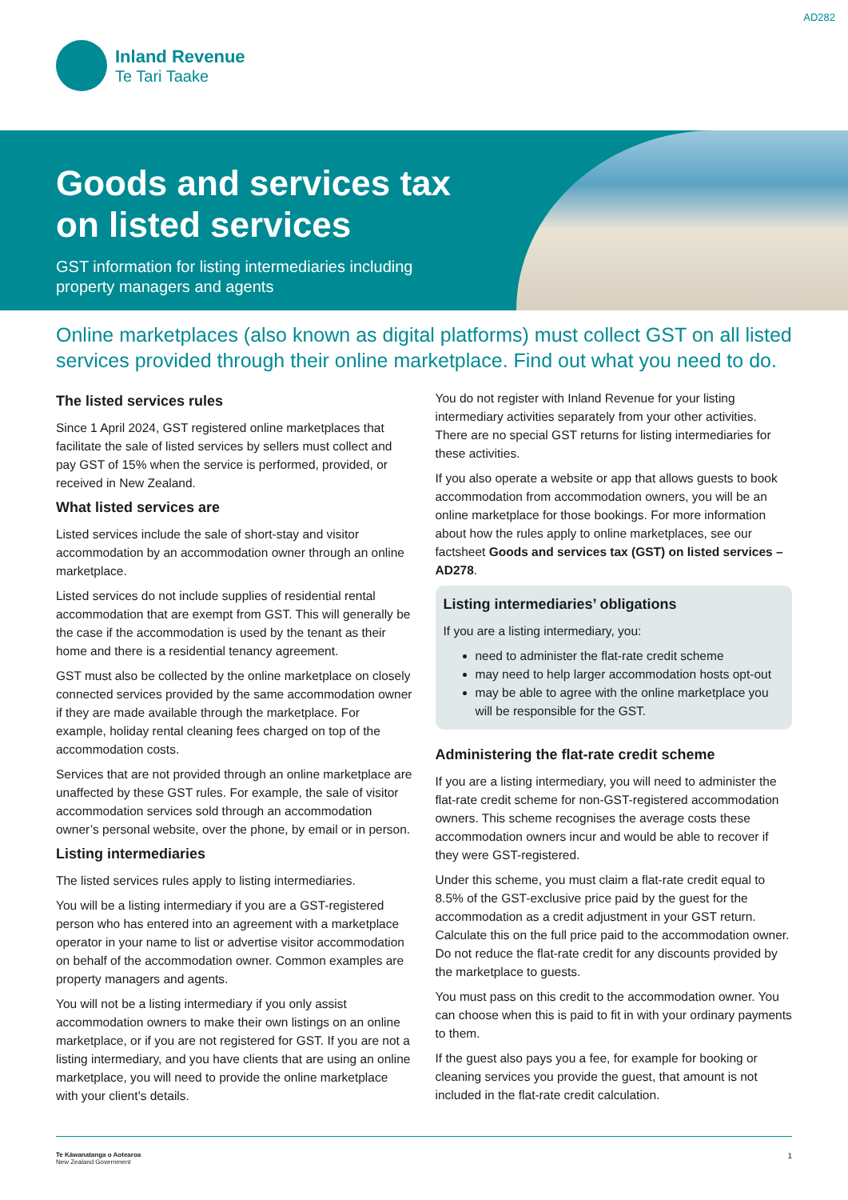AD282
Inland Revenue
Te Tari Taake
Goods and services tax on listed services
GST information for listing intermediaries including property managers and agents
Online marketplaces (also known as digital platforms) must collect GST on all listed services provided through their online marketplace. Find out what you need to do.
The listed services rules
Since 1 April 2024, GST registered online marketplaces that facilitate the sale of listed services by sellers must collect and pay GST of 15% when the service is performed, provided, or received in New Zealand.
What listed services are
Listed services include the sale of short-stay and visitor accommodation by an accommodation owner through an online marketplace.
Listed services do not include supplies of residential rental accommodation that are exempt from GST. This will generally be the case if the accommodation is used by the tenant as their home and there is a residential tenancy agreement.
GST must also be collected by the online marketplace on closely connected services provided by the same accommodation owner if they are made available through the marketplace. For example, holiday rental cleaning fees charged on top of the accommodation costs.
Services that are not provided through an online marketplace are unaffected by these GST rules. For example, the sale of visitor accommodation services sold through an accommodation owner’s personal website, over the phone, by email or in person.
Listing intermediaries
The listed services rules apply to listing intermediaries.
You will be a listing intermediary if you are a GST-registered person who has entered into an agreement with a marketplace operator in your name to list or advertise visitor accommodation on behalf of the accommodation owner. Common examples are property managers and agents.
You will not be a listing intermediary if you only assist accommodation owners to make their own listings on an online marketplace, or if you are not registered for GST. If you are not a listing intermediary, and you have clients that are using an online marketplace, you will need to provide the online marketplace with your client’s details.
You do not register with Inland Revenue for your listing intermediary activities separately from your other activities. There are no special GST returns for listing intermediaries for these activities.
If you also operate a website or app that allows guests to book accommodation from accommodation owners, you will be an online marketplace for those bookings. For more information about how the rules apply to online marketplaces, see our factsheet Goods and services tax (GST) on listed services – AD278.
Listing intermediaries’ obligations
If you are a listing intermediary, you:
need to administer the flat-rate credit scheme
may need to help larger accommodation hosts opt-out
may be able to agree with the online marketplace you will be responsible for the GST.
Administering the flat-rate credit scheme
If you are a listing intermediary, you will need to administer the flat-rate credit scheme for non-GST-registered accommodation owners. This scheme recognises the average costs these accommodation owners incur and would be able to recover if they were GST-registered.
Under this scheme, you must claim a flat-rate credit equal to 8.5% of the GST-exclusive price paid by the guest for the accommodation as a credit adjustment in your GST return. Calculate this on the full price paid to the accommodation owner. Do not reduce the flat-rate credit for any discounts provided by the marketplace to guests.
You must pass on this credit to the accommodation owner. You can choose when this is paid to fit in with your ordinary payments to them.
If the guest also pays you a fee, for example for booking or cleaning services you provide the guest, that amount is not included in the flat-rate credit calculation.
Te Kāwanatanga o Aotearoa
New Zealand Government
1